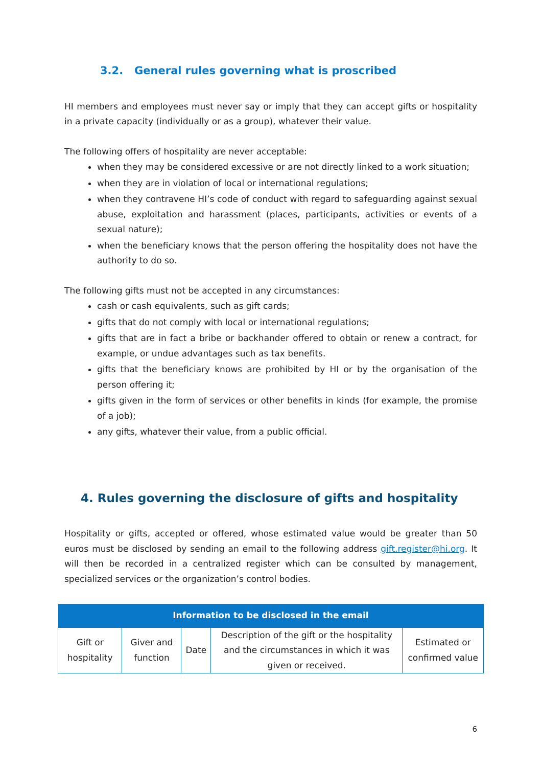3.2. General rules governing what is proscribed
HI members and employees must never say or imply that they can accept gifts or hospitality in a private capacity (individually or as a group), whatever their value.
The following offers of hospitality are never acceptable:
when they may be considered excessive or are not directly linked to a work situation;
when they are in violation of local or international regulations;
when they contravene HI’s code of conduct with regard to safeguarding against sexual abuse, exploitation and harassment (places, participants, activities or events of a sexual nature);
when the beneficiary knows that the person offering the hospitality does not have the authority to do so.
The following gifts must not be accepted in any circumstances:
cash or cash equivalents, such as gift cards;
gifts that do not comply with local or international regulations;
gifts that are in fact a bribe or backhander offered to obtain or renew a contract, for example, or undue advantages such as tax benefits.
gifts that the beneficiary knows are prohibited by HI or by the organisation of the person offering it;
gifts given in the form of services or other benefits in kinds (for example, the promise of a job);
any gifts, whatever their value, from a public official.
4. Rules governing the disclosure of gifts and hospitality
Hospitality or gifts, accepted or offered, whose estimated value would be greater than 50 euros must be disclosed by sending an email to the following address gift.register@hi.org. It will then be recorded in a centralized register which can be consulted by management, specialized services or the organization’s control bodies.
| Information to be disclosed in the email | | | | |
| --- | --- | --- | --- | --- |
| Gift or hospitality | Giver and function | Date | Description of the gift or the hospitality and the circumstances in which it was given or received. | Estimated or confirmed value |
6